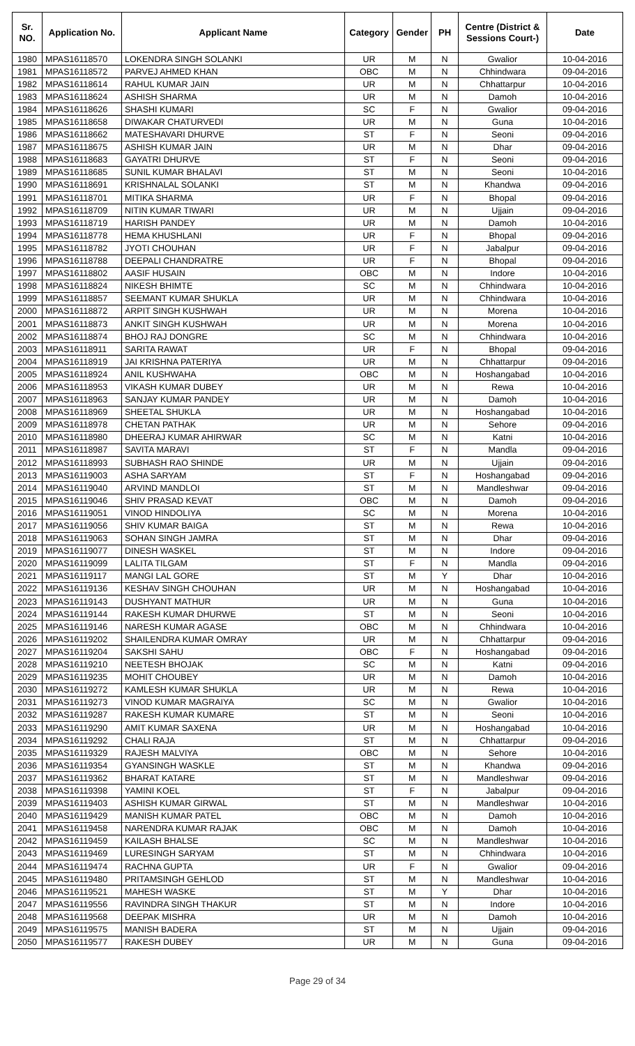| Sr. NO. | Application No. | Applicant Name | Category | Gender | PH | Centre (District & Sessions Court-) | Date |
| --- | --- | --- | --- | --- | --- | --- | --- |
| 1980 | MPAS16118570 | LOKENDRA SINGH SOLANKI | UR | M | N | Gwalior | 10-04-2016 |
| 1981 | MPAS16118572 | PARVEJ AHMED KHAN | OBC | M | N | Chhindwara | 09-04-2016 |
| 1982 | MPAS16118614 | RAHUL KUMAR JAIN | UR | M | N | Chhattarpur | 10-04-2016 |
| 1983 | MPAS16118624 | ASHISH SHARMA | UR | M | N | Damoh | 10-04-2016 |
| 1984 | MPAS16118626 | SHASHI KUMARI | SC | F | N | Gwalior | 09-04-2016 |
| 1985 | MPAS16118658 | DIWAKAR CHATURVEDI | UR | M | N | Guna | 10-04-2016 |
| 1986 | MPAS16118662 | MATESHAVARI DHURVE | ST | F | N | Seoni | 09-04-2016 |
| 1987 | MPAS16118675 | ASHISH KUMAR JAIN | UR | M | N | Dhar | 09-04-2016 |
| 1988 | MPAS16118683 | GAYATRI DHURVE | ST | F | N | Seoni | 09-04-2016 |
| 1989 | MPAS16118685 | SUNIL KUMAR BHALAVI | ST | M | N | Seoni | 10-04-2016 |
| 1990 | MPAS16118691 | KRISHNALAL SOLANKI | ST | M | N | Khandwa | 09-04-2016 |
| 1991 | MPAS16118701 | MITIKA SHARMA | UR | F | N | Bhopal | 09-04-2016 |
| 1992 | MPAS16118709 | NITIN KUMAR TIWARI | UR | M | N | Ujjain | 09-04-2016 |
| 1993 | MPAS16118719 | HARISH PANDEY | UR | M | N | Damoh | 10-04-2016 |
| 1994 | MPAS16118778 | HEMA KHUSHLANI | UR | F | N | Bhopal | 09-04-2016 |
| 1995 | MPAS16118782 | JYOTI CHOUHAN | UR | F | N | Jabalpur | 09-04-2016 |
| 1996 | MPAS16118788 | DEEPALI CHANDRATRE | UR | F | N | Bhopal | 09-04-2016 |
| 1997 | MPAS16118802 | AASIF HUSAIN | OBC | M | N | Indore | 10-04-2016 |
| 1998 | MPAS16118824 | NIKESH BHIMTE | SC | M | N | Chhindwara | 10-04-2016 |
| 1999 | MPAS16118857 | SEEMANT KUMAR SHUKLA | UR | M | N | Chhindwara | 10-04-2016 |
| 2000 | MPAS16118872 | ARPIT SINGH KUSHWAH | UR | M | N | Morena | 10-04-2016 |
| 2001 | MPAS16118873 | ANKIT SINGH KUSHWAH | UR | M | N | Morena | 10-04-2016 |
| 2002 | MPAS16118874 | BHOJ RAJ DONGRE | SC | M | N | Chhindwara | 10-04-2016 |
| 2003 | MPAS16118911 | SARITA RAWAT | UR | F | N | Bhopal | 09-04-2016 |
| 2004 | MPAS16118919 | JAI KRISHNA PATERIYA | UR | M | N | Chhattarpur | 09-04-2016 |
| 2005 | MPAS16118924 | ANIL KUSHWAHA | OBC | M | N | Hoshangabad | 10-04-2016 |
| 2006 | MPAS16118953 | VIKASH KUMAR DUBEY | UR | M | N | Rewa | 10-04-2016 |
| 2007 | MPAS16118963 | SANJAY KUMAR PANDEY | UR | M | N | Damoh | 10-04-2016 |
| 2008 | MPAS16118969 | SHEETAL SHUKLA | UR | M | N | Hoshangabad | 10-04-2016 |
| 2009 | MPAS16118978 | CHETAN PATHAK | UR | M | N | Sehore | 09-04-2016 |
| 2010 | MPAS16118980 | DHEERAJ KUMAR AHIRWAR | SC | M | N | Katni | 10-04-2016 |
| 2011 | MPAS16118987 | SAVITA MARAVI | ST | F | N | Mandla | 09-04-2016 |
| 2012 | MPAS16118993 | SUBHASH RAO SHINDE | UR | M | N | Ujjain | 09-04-2016 |
| 2013 | MPAS16119003 | ASHA SARYAM | ST | F | N | Hoshangabad | 09-04-2016 |
| 2014 | MPAS16119040 | ARVIND MANDLOI | ST | M | N | Mandleshwar | 09-04-2016 |
| 2015 | MPAS16119046 | SHIV PRASAD KEVAT | OBC | M | N | Damoh | 09-04-2016 |
| 2016 | MPAS16119051 | VINOD HINDOLIYA | SC | M | N | Morena | 10-04-2016 |
| 2017 | MPAS16119056 | SHIV KUMAR BAIGA | ST | M | N | Rewa | 10-04-2016 |
| 2018 | MPAS16119063 | SOHAN SINGH JAMRA | ST | M | N | Dhar | 09-04-2016 |
| 2019 | MPAS16119077 | DINESH WASKEL | ST | M | N | Indore | 09-04-2016 |
| 2020 | MPAS16119099 | LALITA TILGAM | ST | F | N | Mandla | 09-04-2016 |
| 2021 | MPAS16119117 | MANGI LAL GORE | ST | M | Y | Dhar | 10-04-2016 |
| 2022 | MPAS16119136 | KESHAV SINGH CHOUHAN | UR | M | N | Hoshangabad | 10-04-2016 |
| 2023 | MPAS16119143 | DUSHYANT MATHUR | UR | M | N | Guna | 10-04-2016 |
| 2024 | MPAS16119144 | RAKESH KUMAR DHURWE | ST | M | N | Seoni | 10-04-2016 |
| 2025 | MPAS16119146 | NARESH KUMAR AGASE | OBC | M | N | Chhindwara | 10-04-2016 |
| 2026 | MPAS16119202 | SHAILENDRA KUMAR OMRAY | UR | M | N | Chhattarpur | 09-04-2016 |
| 2027 | MPAS16119204 | SAKSHI SAHU | OBC | F | N | Hoshangabad | 09-04-2016 |
| 2028 | MPAS16119210 | NEETESH BHOJAK | SC | M | N | Katni | 09-04-2016 |
| 2029 | MPAS16119235 | MOHIT CHOUBEY | UR | M | N | Damoh | 10-04-2016 |
| 2030 | MPAS16119272 | KAMLESH KUMAR SHUKLA | UR | M | N | Rewa | 10-04-2016 |
| 2031 | MPAS16119273 | VINOD KUMAR MAGRAIYA | SC | M | N | Gwalior | 10-04-2016 |
| 2032 | MPAS16119287 | RAKESH KUMAR KUMARE | ST | M | N | Seoni | 10-04-2016 |
| 2033 | MPAS16119290 | AMIT KUMAR SAXENA | UR | M | N | Hoshangabad | 10-04-2016 |
| 2034 | MPAS16119292 | CHALI RAJA | ST | M | N | Chhattarpur | 09-04-2016 |
| 2035 | MPAS16119329 | RAJESH MALVIYA | OBC | M | N | Sehore | 10-04-2016 |
| 2036 | MPAS16119354 | GYANSINGH WASKLE | ST | M | N | Khandwa | 09-04-2016 |
| 2037 | MPAS16119362 | BHARAT KATARE | ST | M | N | Mandleshwar | 09-04-2016 |
| 2038 | MPAS16119398 | YAMINI KOEL | ST | F | N | Jabalpur | 09-04-2016 |
| 2039 | MPAS16119403 | ASHISH KUMAR GIRWAL | ST | M | N | Mandleshwar | 10-04-2016 |
| 2040 | MPAS16119429 | MANISH KUMAR PATEL | OBC | M | N | Damoh | 10-04-2016 |
| 2041 | MPAS16119458 | NARENDRA KUMAR RAJAK | OBC | M | N | Damoh | 10-04-2016 |
| 2042 | MPAS16119459 | KAILASH BHALSE | SC | M | N | Mandleshwar | 10-04-2016 |
| 2043 | MPAS16119469 | LURESINGH SARYAM | ST | M | N | Chhindwara | 10-04-2016 |
| 2044 | MPAS16119474 | RACHNA GUPTA | UR | F | N | Gwalior | 09-04-2016 |
| 2045 | MPAS16119480 | PRITAMSINGH GEHLOD | ST | M | N | Mandleshwar | 10-04-2016 |
| 2046 | MPAS16119521 | MAHESH WASKE | ST | M | Y | Dhar | 10-04-2016 |
| 2047 | MPAS16119556 | RAVINDRA SINGH THAKUR | ST | M | N | Indore | 10-04-2016 |
| 2048 | MPAS16119568 | DEEPAK MISHRA | UR | M | N | Damoh | 10-04-2016 |
| 2049 | MPAS16119575 | MANISH BADERA | ST | M | N | Ujjain | 09-04-2016 |
| 2050 | MPAS16119577 | RAKESH DUBEY | UR | M | N | Guna | 09-04-2016 |
Page 29 of 34